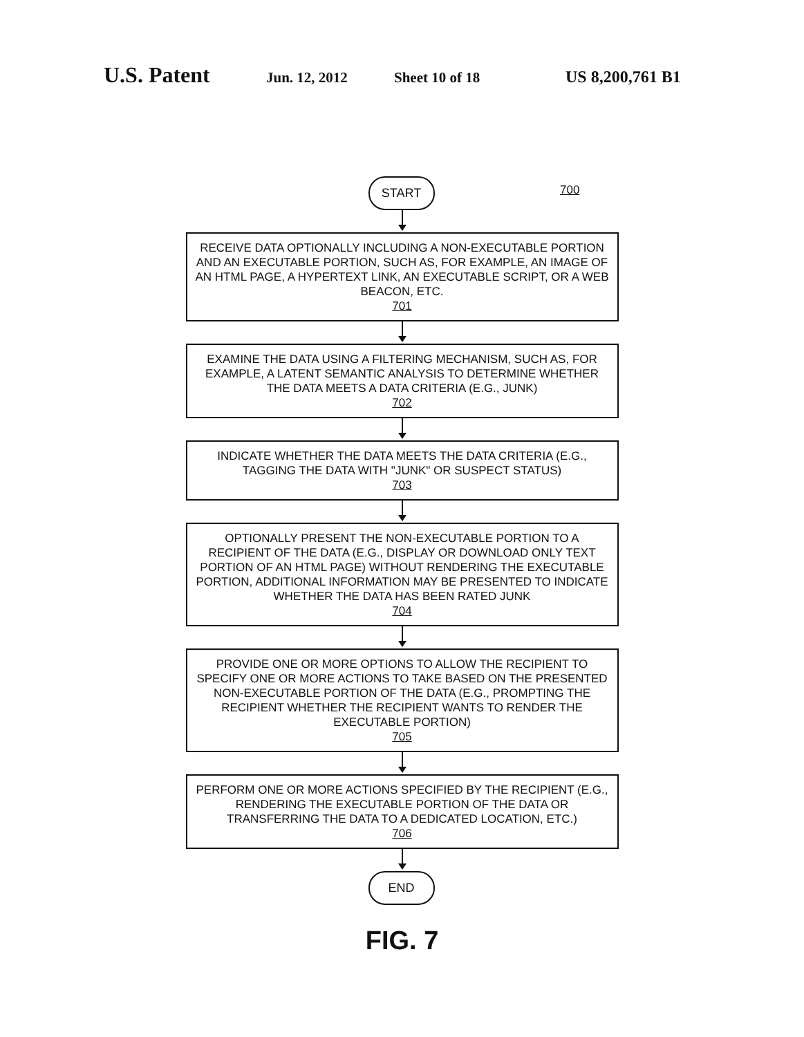U.S. Patent Jun. 12, 2012 Sheet 10 of 18 US 8,200,761 B1
700
START
RECEIVE DATA OPTIONALLY INCLUDING A NON-EXECUTABLE PORTION AND AN EXECUTABLE PORTION, SUCH AS, FOR EXAMPLE, AN IMAGE OF AN HTML PAGE, A HYPERTEXT LINK, AN EXECUTABLE SCRIPT, OR A WEB BEACON, ETC.
701
EXAMINE THE DATA USING A FILTERING MECHANISM, SUCH AS, FOR EXAMPLE, A LATENT SEMANTIC ANALYSIS TO DETERMINE WHETHER THE DATA MEETS A DATA CRITERIA (E.G., JUNK)
702
INDICATE WHETHER THE DATA MEETS THE DATA CRITERIA (E.G., TAGGING THE DATA WITH "JUNK" OR SUSPECT STATUS)
703
OPTIONALLY PRESENT THE NON-EXECUTABLE PORTION TO A RECIPIENT OF THE DATA (E.G., DISPLAY OR DOWNLOAD ONLY TEXT PORTION OF AN HTML PAGE) WITHOUT RENDERING THE EXECUTABLE PORTION, ADDITIONAL INFORMATION MAY BE PRESENTED TO INDICATE WHETHER THE DATA HAS BEEN RATED JUNK
704
PROVIDE ONE OR MORE OPTIONS TO ALLOW THE RECIPIENT TO SPECIFY ONE OR MORE ACTIONS TO TAKE BASED ON THE PRESENTED NON-EXECUTABLE PORTION OF THE DATA (E.G., PROMPTING THE RECIPIENT WHETHER THE RECIPIENT WANTS TO RENDER THE EXECUTABLE PORTION)
705
PERFORM ONE OR MORE ACTIONS SPECIFIED BY THE RECIPIENT (E.G., RENDERING THE EXECUTABLE PORTION OF THE DATA OR TRANSFERRING THE DATA TO A DEDICATED LOCATION, ETC.)
706
END
FIG. 7